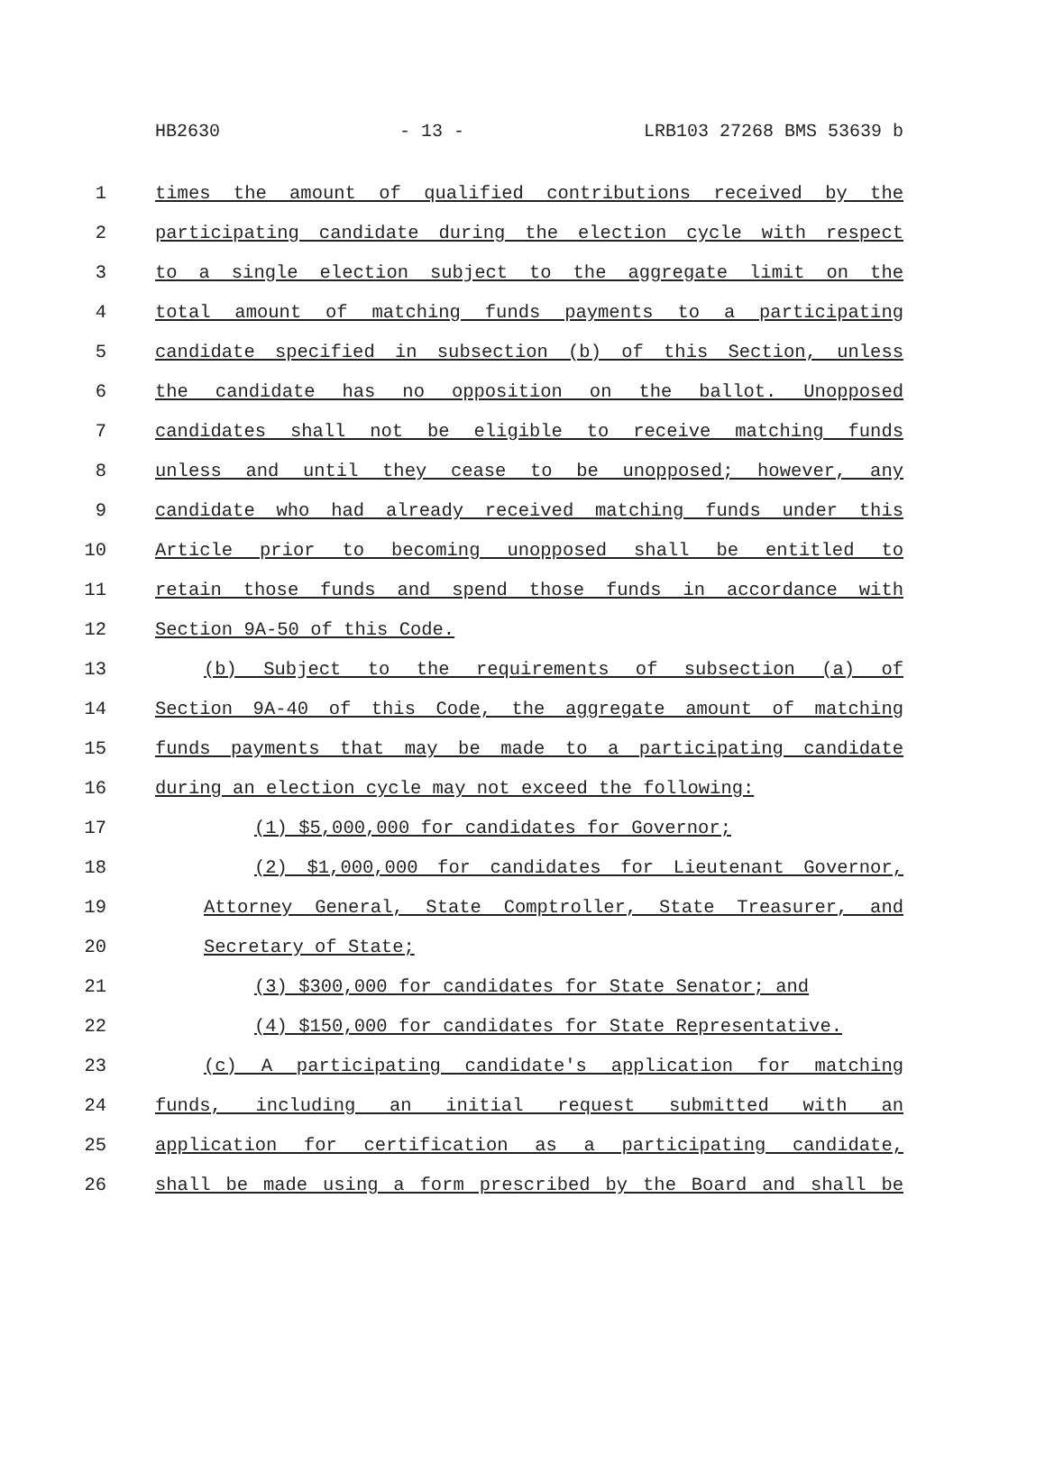HB2630 - 13 - LRB103 27268 BMS 53639 b
1 times the amount of qualified contributions received by the
2 participating candidate during the election cycle with respect
3 to a single election subject to the aggregate limit on the
4 total amount of matching funds payments to a participating
5 candidate specified in subsection (b) of this Section, unless
6 the candidate has no opposition on the ballot. Unopposed
7 candidates shall not be eligible to receive matching funds
8 unless and until they cease to be unopposed; however, any
9 candidate who had already received matching funds under this
10 Article prior to becoming unopposed shall be entitled to
11 retain those funds and spend those funds in accordance with
12 Section 9A-50 of this Code.
13 (b) Subject to the requirements of subsection (a) of
14 Section 9A-40 of this Code, the aggregate amount of matching
15 funds payments that may be made to a participating candidate
16 during an election cycle may not exceed the following:
17 (1) $5,000,000 for candidates for Governor;
18 (2) $1,000,000 for candidates for Lieutenant Governor,
19 Attorney General, State Comptroller, State Treasurer, and
20 Secretary of State;
21 (3) $300,000 for candidates for State Senator; and
22 (4) $150,000 for candidates for State Representative.
23 (c) A participating candidate's application for matching
24 funds, including an initial request submitted with an
25 application for certification as a participating candidate,
26 shall be made using a form prescribed by the Board and shall be